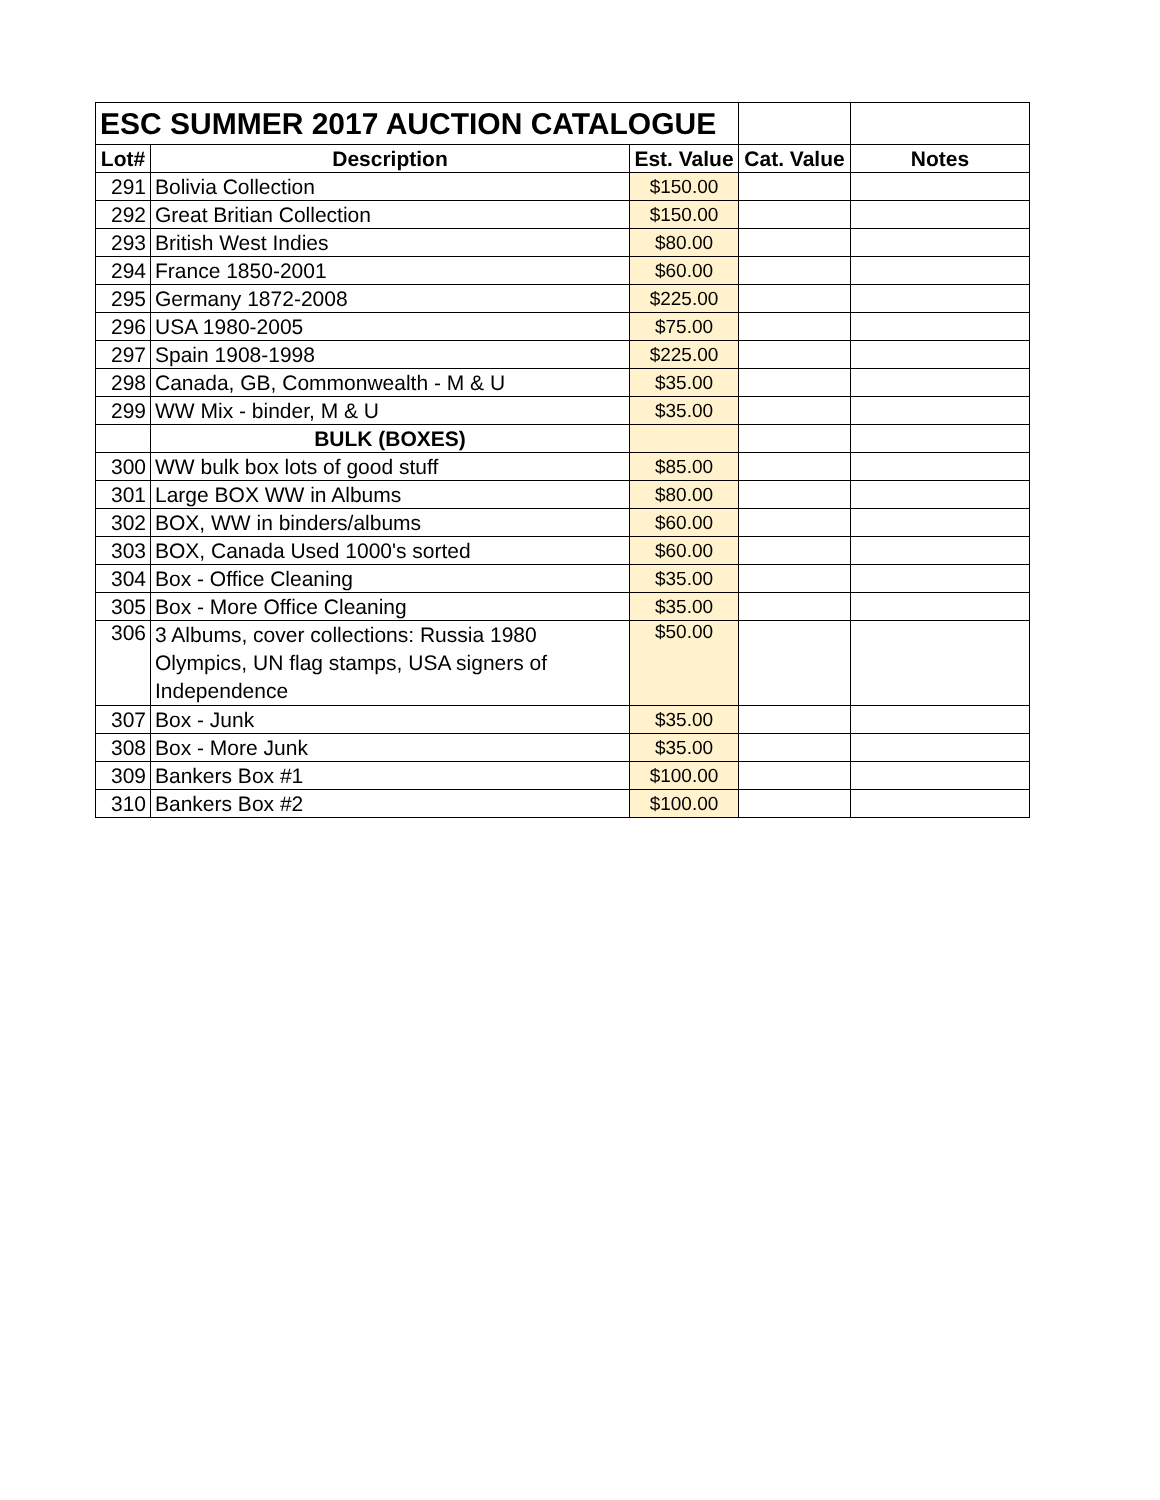| ESC SUMMER 2017 AUCTION CATALOGUE | | | | |
| Lot# | Description | Est. Value | Cat. Value | Notes |
| 291 | Bolivia Collection | $150.00 | | |
| 292 | Great Britian Collection | $150.00 | | |
| 293 | British West Indies | $80.00 | | |
| 294 | France 1850-2001 | $60.00 | | |
| 295 | Germany 1872-2008 | $225.00 | | |
| 296 | USA 1980-2005 | $75.00 | | |
| 297 | Spain 1908-1998 | $225.00 | | |
| 298 | Canada, GB, Commonwealth - M & U | $35.00 | | |
| 299 | WW Mix - binder, M & U | $35.00 | | |
| | BULK (BOXES) | | | |
| 300 | WW bulk box lots of good stuff | $85.00 | | |
| 301 | Large BOX WW in Albums | $80.00 | | |
| 302 | BOX, WW in binders/albums | $60.00 | | |
| 303 | BOX, Canada Used 1000's sorted | $60.00 | | |
| 304 | Box - Office Cleaning | $35.00 | | |
| 305 | Box - More Office Cleaning | $35.00 | | |
| 306 | 3 Albums, cover collections: Russia 1980 Olympics, UN flag stamps, USA signers of Independence | $50.00 | | |
| 307 | Box - Junk | $35.00 | | |
| 308 | Box - More Junk | $35.00 | | |
| 309 | Bankers Box #1 | $100.00 | | |
| 310 | Bankers Box #2 | $100.00 | | |